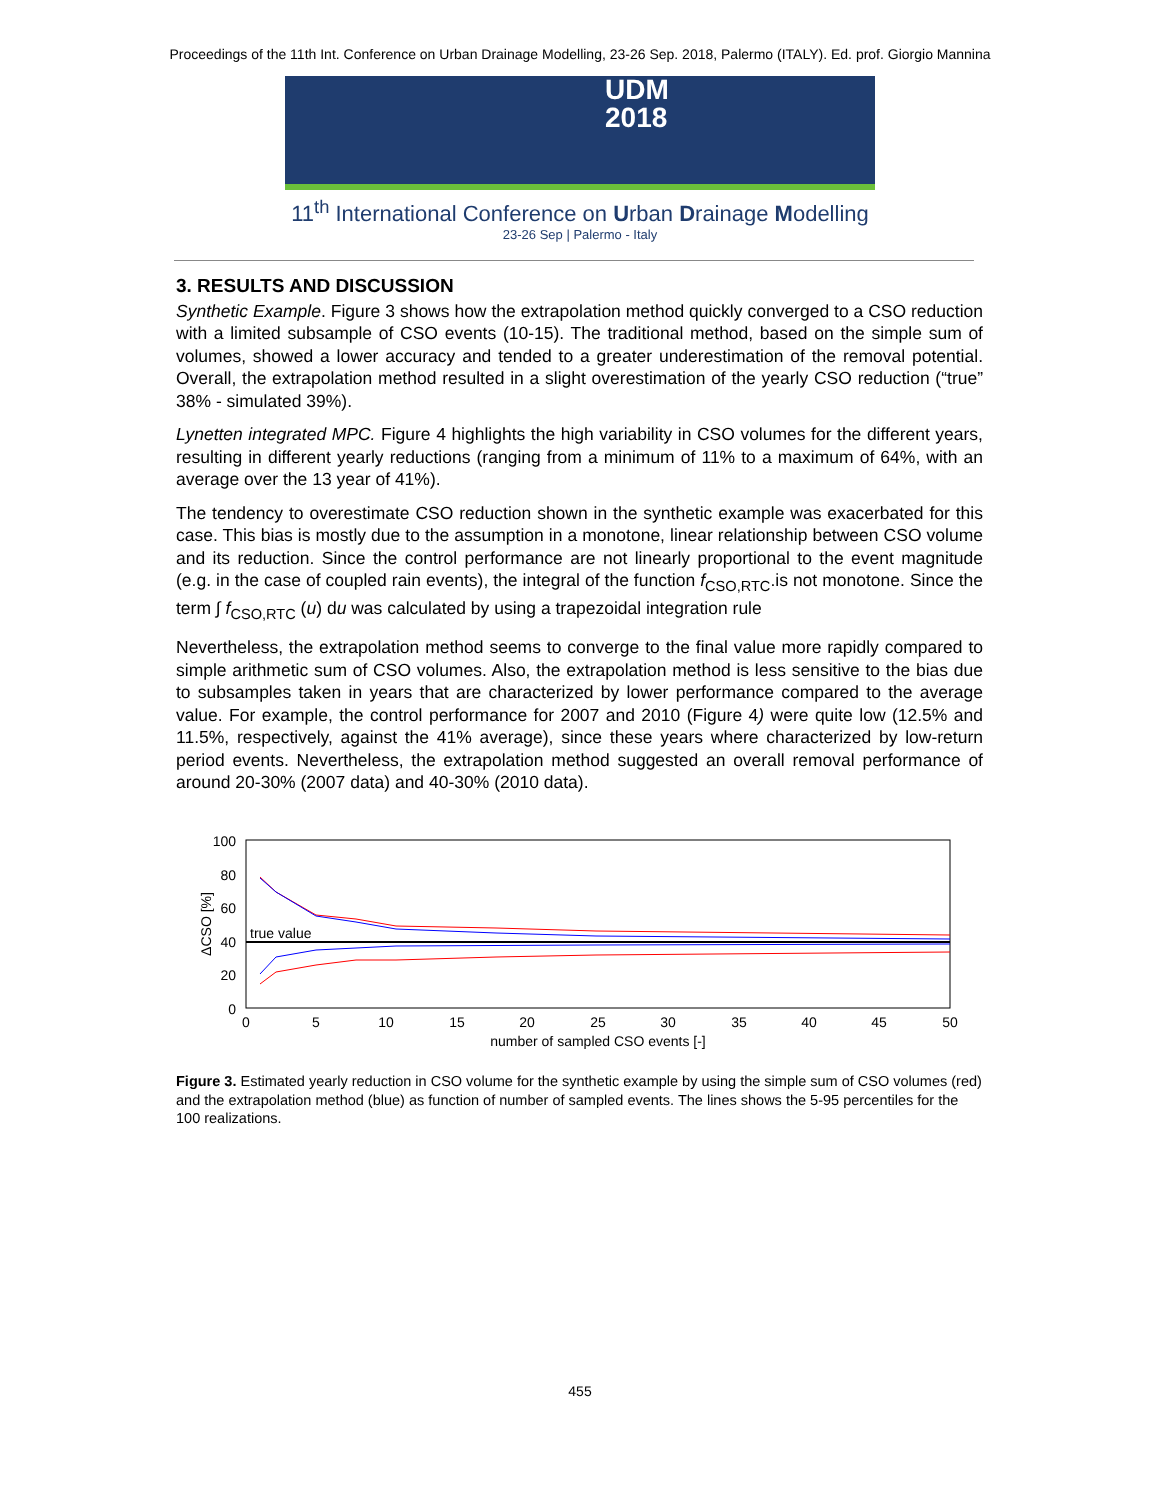Proceedings of the 11th Int. Conference on Urban Drainage Modelling, 23-26 Sep. 2018, Palermo (ITALY). Ed. prof. Giorgio Mannina
UDM
2018
11<sup>th</sup> International Conference on Urban Drainage Modelling
23-26 Sep | Palermo - Italy
3. RESULTS AND DISCUSSION
Synthetic Example. Figure 3 shows how the extrapolation method quickly converged to a CSO reduction with a limited subsample of CSO events (10-15). The traditional method, based on the simple sum of volumes, showed a lower accuracy and tended to a greater underestimation of the removal potential. Overall, the extrapolation method resulted in a slight overestimation of the yearly CSO reduction (“true” 38% - simulated 39%).
Lynetten integrated MPC. Figure 4 highlights the high variability in CSO volumes for the different years, resulting in different yearly reductions (ranging from a minimum of 11% to a maximum of 64%, with an average over the 13 year of 41%).
The tendency to overestimate CSO reduction shown in the synthetic example was exacerbated for this case. This bias is mostly due to the assumption in a monotone, linear relationship between CSO volume and its reduction. Since the control performance are not linearly proportional to the event magnitude (e.g. in the case of coupled rain events), the integral of the function f<sub>CSO,RTC</sub>.is not monotone. Since the term ∫ f<sub>CSO,RTC</sub> (u) du was calculated by using a trapezoidal integration rule
Nevertheless, the extrapolation method seems to converge to the final value more rapidly compared to simple arithmetic sum of CSO volumes. Also, the extrapolation method is less sensitive to the bias due to subsamples taken in years that are characterized by lower performance compared to the average value. For example, the control performance for 2007 and 2010 (Figure 4) were quite low (12.5% and 11.5%, respectively, against the 41% average), since these years where characterized by low-return period events. Nevertheless, the extrapolation method suggested an overall removal performance of around 20-30% (2007 data) and 40-30% (2010 data).
100
80
60
40
20
0
0
5
10
15
20
25
30
35
40
45
50
number of sampled CSO events [-]
ΔCSO [%]
true value
Figure 3. Estimated yearly reduction in CSO volume for the synthetic example by using the simple sum of CSO volumes (red) and the extrapolation method (blue) as function of number of sampled events. The lines shows the 5-95 percentiles for the 100 realizations.
455